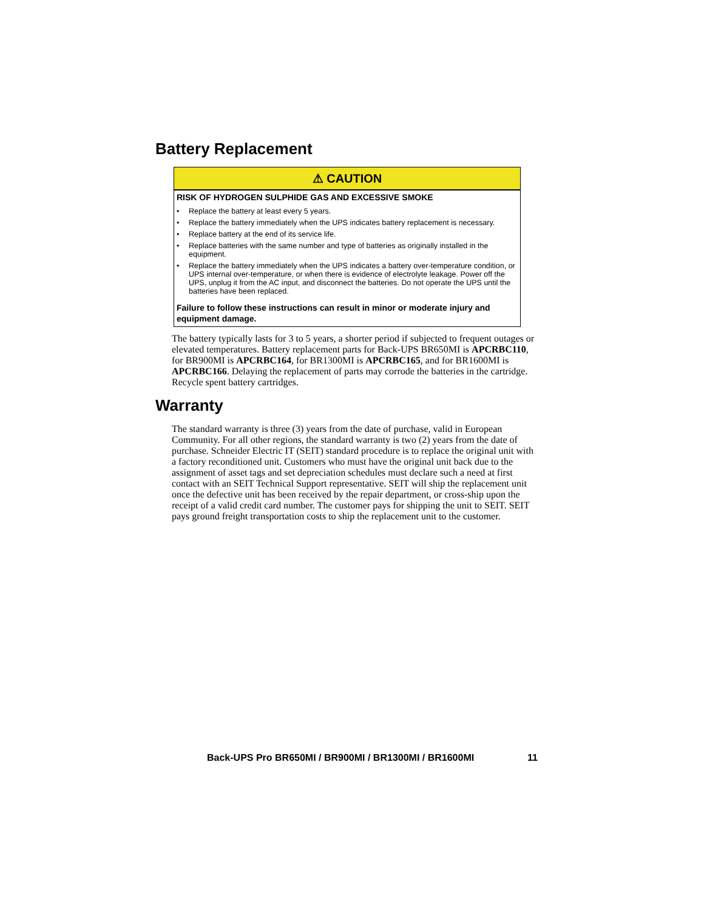Battery Replacement
⚠ CAUTION
RISK OF HYDROGEN SULPHIDE GAS AND EXCESSIVE SMOKE
• Replace the battery at least every 5 years.
• Replace the battery immediately when the UPS indicates battery replacement is necessary.
• Replace battery at the end of its service life.
• Replace batteries with the same number and type of batteries as originally installed in the equipment.
• Replace the battery immediately when the UPS indicates a battery over-temperature condition, or UPS internal over-temperature, or when there is evidence of electrolyte leakage. Power off the UPS, unplug it from the AC input, and disconnect the batteries. Do not operate the UPS until the batteries have been replaced.
Failure to follow these instructions can result in minor or moderate injury and equipment damage.
The battery typically lasts for 3 to 5 years, a shorter period if subjected to frequent outages or elevated temperatures. Battery replacement parts for Back-UPS BR650MI is APCRBC110, for BR900MI is APCRBC164, for BR1300MI is APCRBC165, and for BR1600MI is APCRBC166. Delaying the replacement of parts may corrode the batteries in the cartridge. Recycle spent battery cartridges.
Warranty
The standard warranty is three (3) years from the date of purchase, valid in European Community. For all other regions, the standard warranty is two (2) years from the date of purchase. Schneider Electric IT (SEIT) standard procedure is to replace the original unit with a factory reconditioned unit. Customers who must have the original unit back due to the assignment of asset tags and set depreciation schedules must declare such a need at first contact with an SEIT Technical Support representative. SEIT will ship the replacement unit once the defective unit has been received by the repair department, or cross-ship upon the receipt of a valid credit card number. The customer pays for shipping the unit to SEIT. SEIT pays ground freight transportation costs to ship the replacement unit to the customer.
Back-UPS Pro BR650MI / BR900MI / BR1300MI / BR1600MI 11